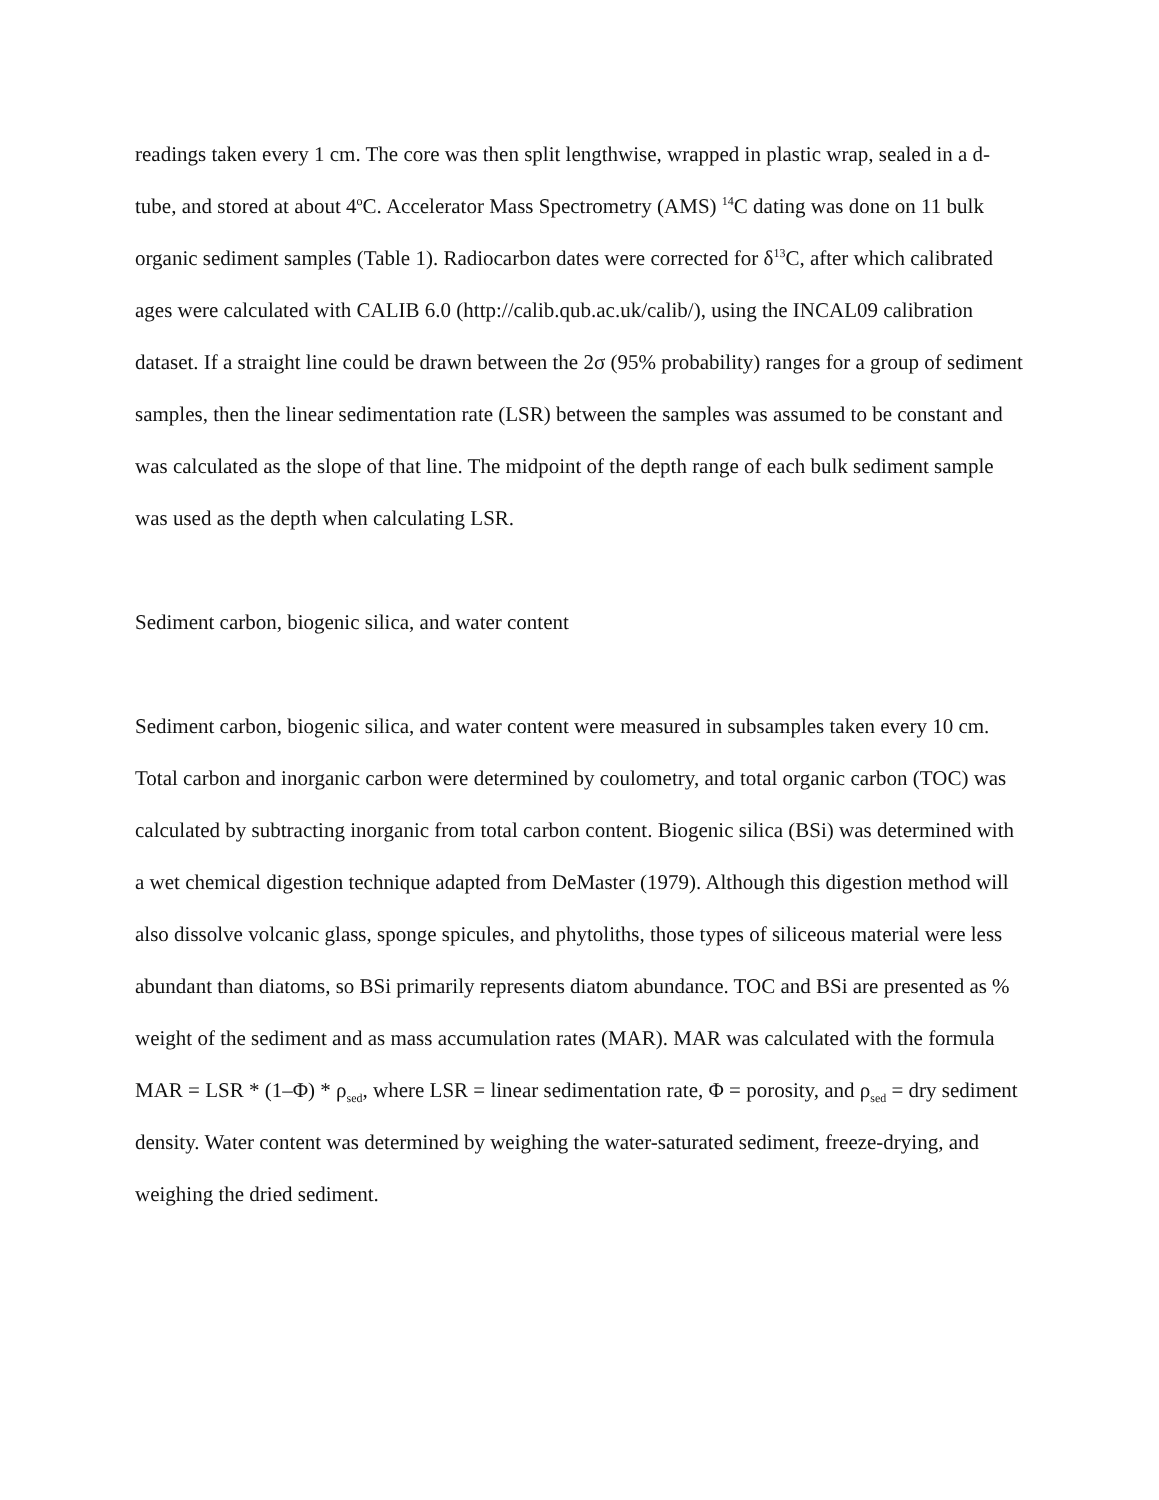readings taken every 1 cm. The core was then split lengthwise, wrapped in plastic wrap, sealed in a d-tube, and stored at about 4<sup>o</sup>C. Accelerator Mass Spectrometry (AMS) <sup>14</sup>C dating was done on 11 bulk organic sediment samples (Table 1). Radiocarbon dates were corrected for δ<sup>13</sup>C, after which calibrated ages were calculated with CALIB 6.0 (http://calib.qub.ac.uk/calib/), using the INCAL09 calibration dataset. If a straight line could be drawn between the 2σ (95% probability) ranges for a group of sediment samples, then the linear sedimentation rate (LSR) between the samples was assumed to be constant and was calculated as the slope of that line. The midpoint of the depth range of each bulk sediment sample was used as the depth when calculating LSR.
Sediment carbon, biogenic silica, and water content
Sediment carbon, biogenic silica, and water content were measured in subsamples taken every 10 cm. Total carbon and inorganic carbon were determined by coulometry, and total organic carbon (TOC) was calculated by subtracting inorganic from total carbon content. Biogenic silica (BSi) was determined with a wet chemical digestion technique adapted from DeMaster (1979). Although this digestion method will also dissolve volcanic glass, sponge spicules, and phytoliths, those types of siliceous material were less abundant than diatoms, so BSi primarily represents diatom abundance. TOC and BSi are presented as % weight of the sediment and as mass accumulation rates (MAR). MAR was calculated with the formula MAR = LSR * (1–Φ) * ρ<sub>sed</sub>, where LSR = linear sedimentation rate, Φ = porosity, and ρ<sub>sed</sub> = dry sediment density. Water content was determined by weighing the water-saturated sediment, freeze-drying, and weighing the dried sediment.